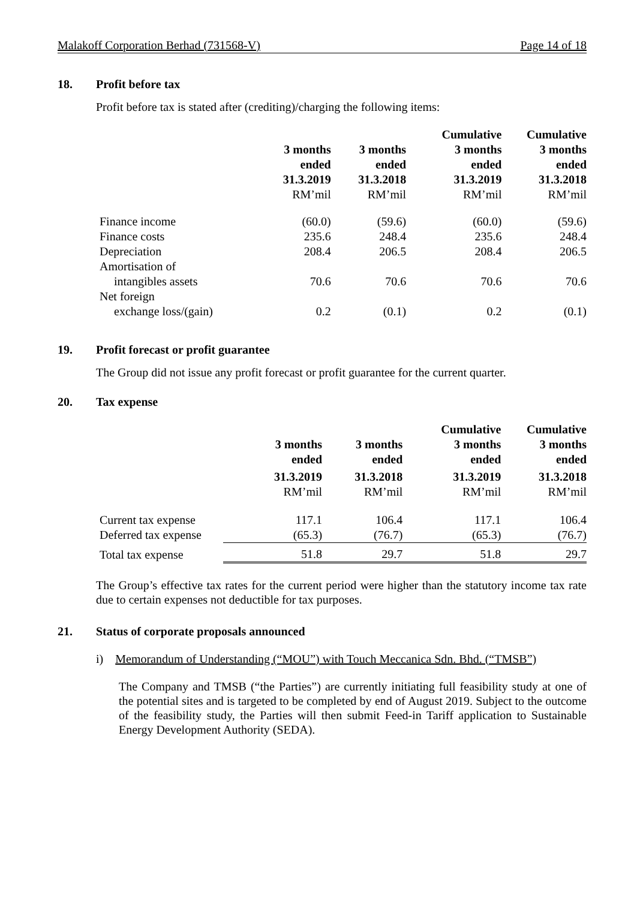Malakoff Corporation Berhad (731568-V) Page 14 of 18
18. Profit before tax
Profit before tax is stated after (crediting)/charging the following items:
| | | | Cumulative | Cumulative |
| --- | --- | --- | --- | --- |
| | 3 months | 3 months | 3 months | 3 months |
| | ended | ended | ended | ended |
| | 31.3.2019 | 31.3.2018 | 31.3.2019 | 31.3.2018 |
| | RM’mil | RM’mil | RM’mil | RM’mil |
| Finance income | (60.0) | (59.6) | (60.0) | (59.6) |
| Finance costs | 235.6 | 248.4 | 235.6 | 248.4 |
| Depreciation | 208.4 | 206.5 | 208.4 | 206.5 |
| Amortisation of | | | | |
| intangibles assets | 70.6 | 70.6 | 70.6 | 70.6 |
| Net foreign | | | | |
| exchange loss/(gain) | 0.2 | (0.1) | 0.2 | (0.1) |
19. Profit forecast or profit guarantee
The Group did not issue any profit forecast or profit guarantee for the current quarter.
20. Tax expense
| | | | Cumulative | Cumulative |
| --- | --- | --- | --- | --- |
| | 3 months | 3 months | 3 months | 3 months |
| | ended | ended | ended | ended |
| | 31.3.2019 | 31.3.2018 | 31.3.2019 | 31.3.2018 |
| | RM’mil | RM’mil | RM’mil | RM’mil |
| Current tax expense | 117.1 | 106.4 | 117.1 | 106.4 |
| Deferred tax expense | (65.3) | (76.7) | (65.3) | (76.7) |
| Total tax expense | 51.8 | 29.7 | 51.8 | 29.7 |
The Group’s effective tax rates for the current period were higher than the statutory income tax rate due to certain expenses not deductible for tax purposes.
21. Status of corporate proposals announced
i) Memorandum of Understanding (“MOU”) with Touch Meccanica Sdn. Bhd. (“TMSB”)
The Company and TMSB (“the Parties”) are currently initiating full feasibility study at one of the potential sites and is targeted to be completed by end of August 2019. Subject to the outcome of the feasibility study, the Parties will then submit Feed-in Tariff application to Sustainable Energy Development Authority (SEDA).